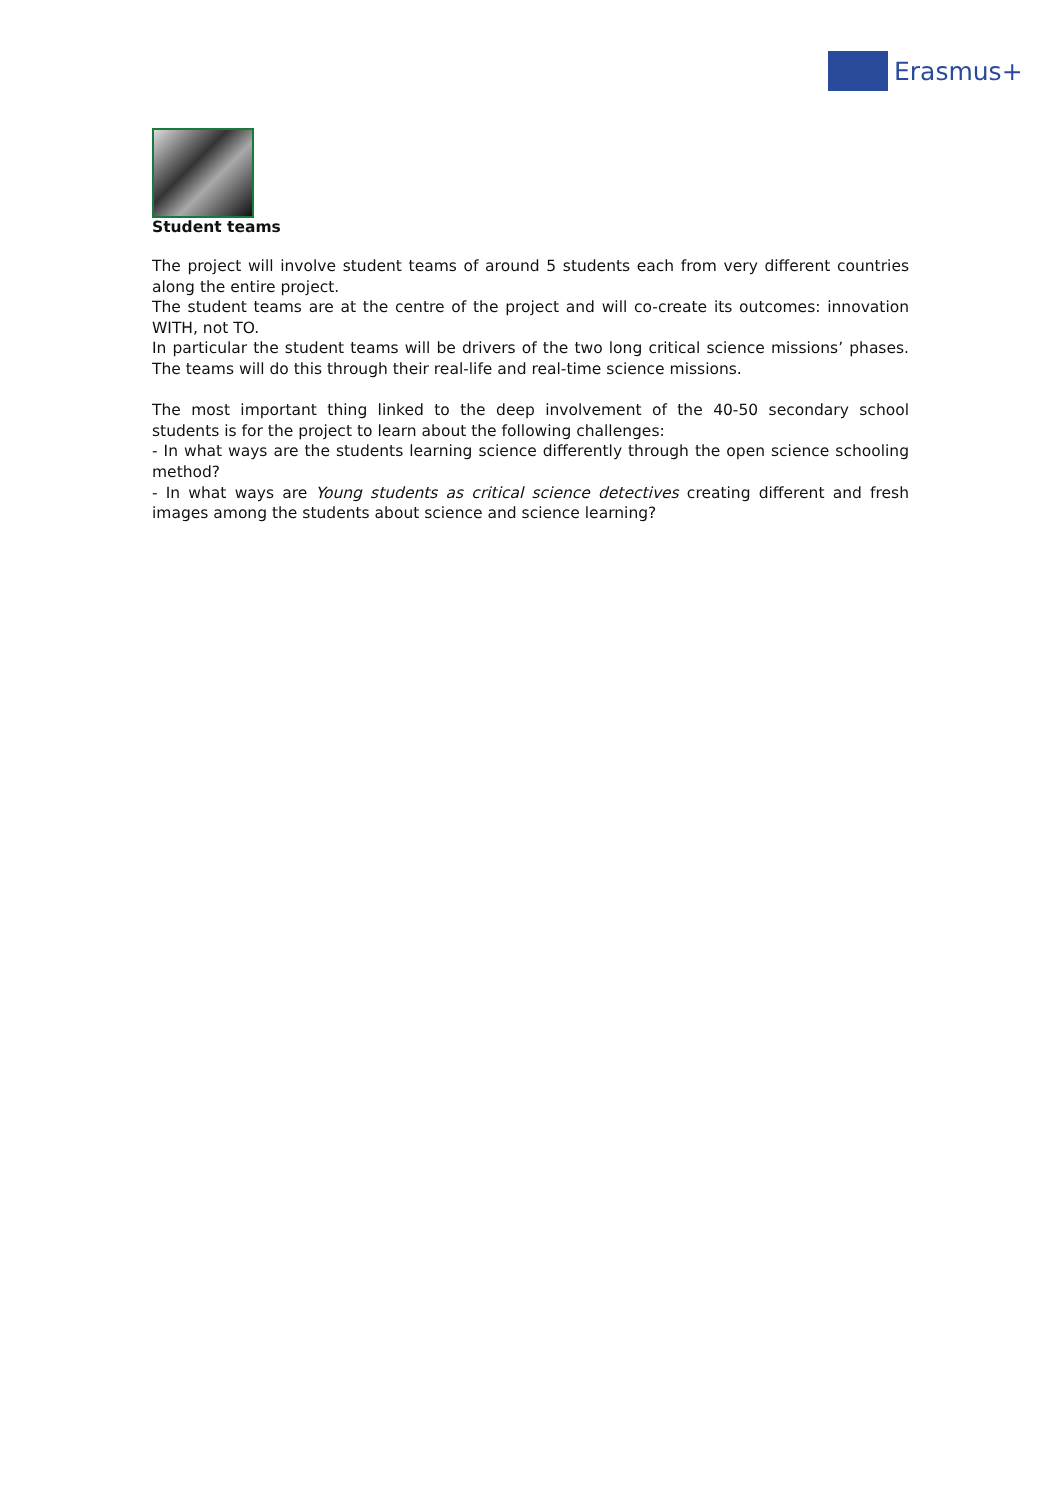Erasmus+
Student teams
The project will involve student teams of around 5 students each from very different countries along the entire project.
The student teams are at the centre of the project and will co-create its outcomes: innovation WITH, not TO.
In particular the student teams will be drivers of the two long critical science missions’ phases. The teams will do this through their real-life and real-time science missions.
The most important thing linked to the deep involvement of the 40-50 secondary school students is for the project to learn about the following challenges:
- In what ways are the students learning science differently through the open science schooling method?
- In what ways are Young students as critical science detectives creating different and fresh images among the students about science and science learning?